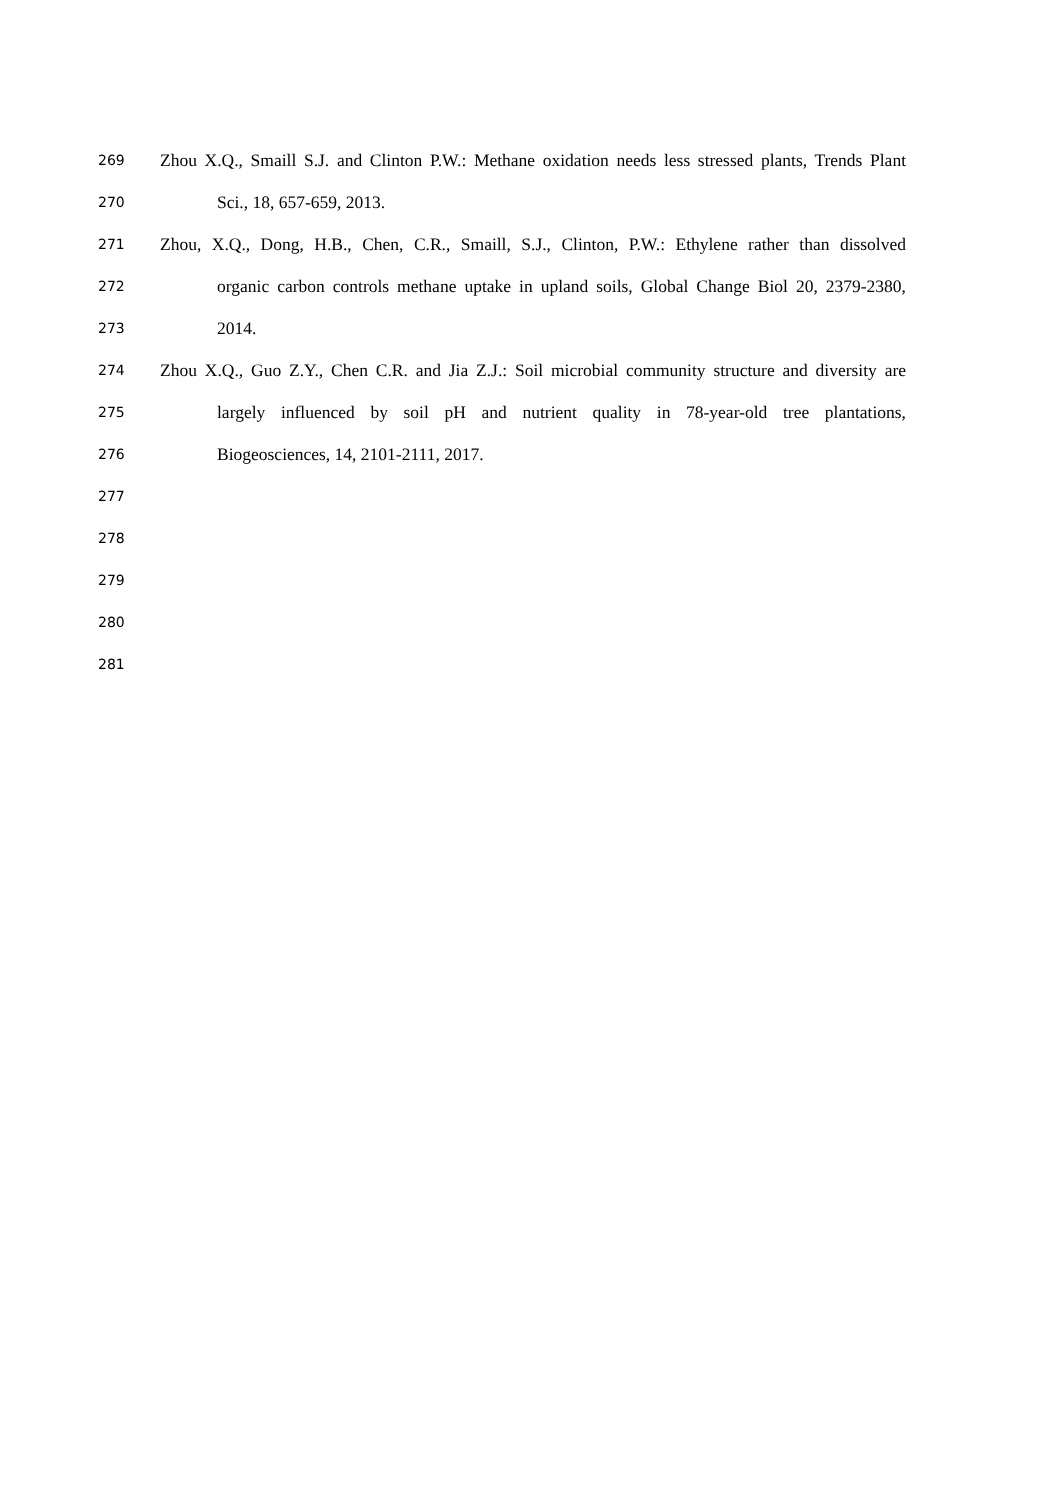269 Zhou X.Q., Smaill S.J. and Clinton P.W.: Methane oxidation needs less stressed plants, Trends Plant
270 Sci., 18, 657-659, 2013.
271 Zhou, X.Q., Dong, H.B., Chen, C.R., Smaill, S.J., Clinton, P.W.: Ethylene rather than dissolved
272 organic carbon controls methane uptake in upland soils, Global Change Biol 20, 2379-2380,
273 2014.
274 Zhou X.Q., Guo Z.Y., Chen C.R. and Jia Z.J.: Soil microbial community structure and diversity are
275 largely influenced by soil pH and nutrient quality in 78-year-old tree plantations,
276 Biogeosciences, 14, 2101-2111, 2017.
277
278
279
280
281